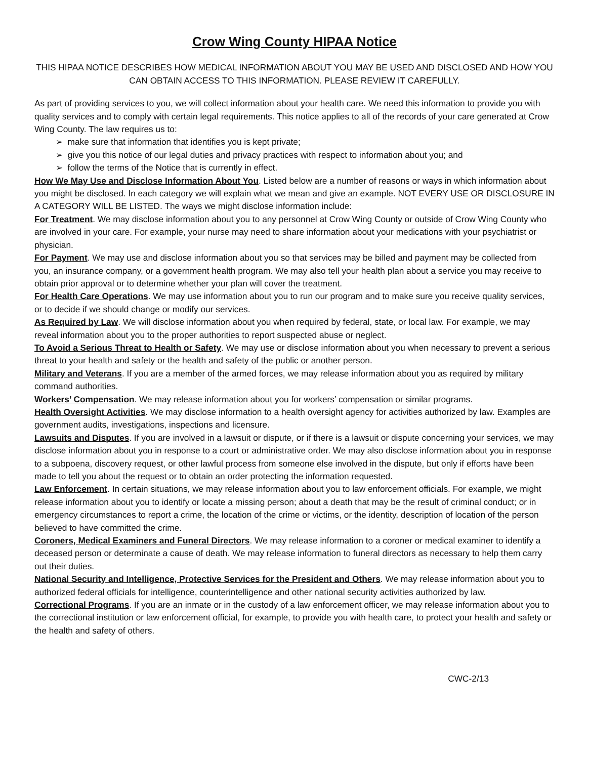Crow Wing County HIPAA Notice
THIS HIPAA NOTICE DESCRIBES HOW MEDICAL INFORMATION ABOUT YOU MAY BE USED AND DISCLOSED AND HOW YOU CAN OBTAIN ACCESS TO THIS INFORMATION. PLEASE REVIEW IT CAREFULLY.
As part of providing services to you, we will collect information about your health care. We need this information to provide you with quality services and to comply with certain legal requirements. This notice applies to all of the records of your care generated at Crow Wing County. The law requires us to:
➢ make sure that information that identifies you is kept private;
➢ give you this notice of our legal duties and privacy practices with respect to information about you; and
➢ follow the terms of the Notice that is currently in effect.
How We May Use and Disclose Information About You. Listed below are a number of reasons or ways in which information about you might be disclosed. In each category we will explain what we mean and give an example. NOT EVERY USE OR DISCLOSURE IN A CATEGORY WILL BE LISTED. The ways we might disclose information include:
For Treatment. We may disclose information about you to any personnel at Crow Wing County or outside of Crow Wing County who are involved in your care. For example, your nurse may need to share information about your medications with your psychiatrist or physician.
For Payment. We may use and disclose information about you so that services may be billed and payment may be collected from you, an insurance company, or a government health program. We may also tell your health plan about a service you may receive to obtain prior approval or to determine whether your plan will cover the treatment.
For Health Care Operations. We may use information about you to run our program and to make sure you receive quality services, or to decide if we should change or modify our services.
As Required by Law. We will disclose information about you when required by federal, state, or local law. For example, we may reveal information about you to the proper authorities to report suspected abuse or neglect.
To Avoid a Serious Threat to Health or Safety. We may use or disclose information about you when necessary to prevent a serious threat to your health and safety or the health and safety of the public or another person.
Military and Veterans. If you are a member of the armed forces, we may release information about you as required by military command authorities.
Workers’ Compensation. We may release information about you for workers’ compensation or similar programs.
Health Oversight Activities. We may disclose information to a health oversight agency for activities authorized by law. Examples are government audits, investigations, inspections and licensure.
Lawsuits and Disputes. If you are involved in a lawsuit or dispute, or if there is a lawsuit or dispute concerning your services, we may disclose information about you in response to a court or administrative order. We may also disclose information about you in response to a subpoena, discovery request, or other lawful process from someone else involved in the dispute, but only if efforts have been made to tell you about the request or to obtain an order protecting the information requested.
Law Enforcement. In certain situations, we may release information about you to law enforcement officials. For example, we might release information about you to identify or locate a missing person; about a death that may be the result of criminal conduct; or in emergency circumstances to report a crime, the location of the crime or victims, or the identity, description of location of the person believed to have committed the crime.
Coroners, Medical Examiners and Funeral Directors. We may release information to a coroner or medical examiner to identify a deceased person or determinate a cause of death. We may release information to funeral directors as necessary to help them carry out their duties.
National Security and Intelligence, Protective Services for the President and Others. We may release information about you to authorized federal officials for intelligence, counterintelligence and other national security activities authorized by law.
Correctional Programs. If you are an inmate or in the custody of a law enforcement officer, we may release information about you to the correctional institution or law enforcement official, for example, to provide you with health care, to protect your health and safety or the health and safety of others.
CWC-2/13